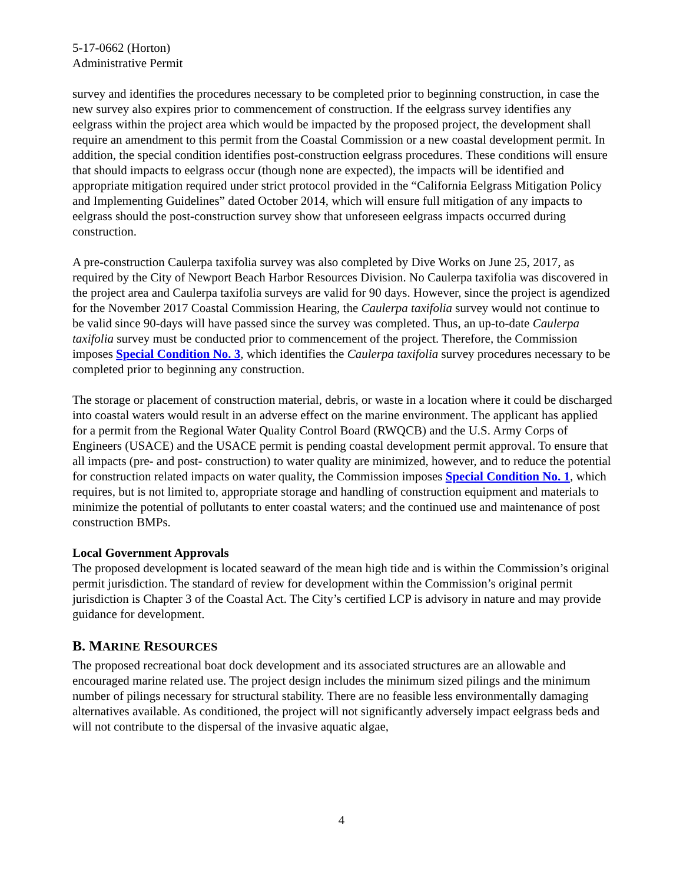5-17-0662 (Horton)
Administrative Permit
survey and identifies the procedures necessary to be completed prior to beginning construction, in case the new survey also expires prior to commencement of construction. If the eelgrass survey identifies any eelgrass within the project area which would be impacted by the proposed project, the development shall require an amendment to this permit from the Coastal Commission or a new coastal development permit. In addition, the special condition identifies post-construction eelgrass procedures. These conditions will ensure that should impacts to eelgrass occur (though none are expected), the impacts will be identified and appropriate mitigation required under strict protocol provided in the “California Eelgrass Mitigation Policy and Implementing Guidelines” dated October 2014, which will ensure full mitigation of any impacts to eelgrass should the post-construction survey show that unforeseen eelgrass impacts occurred during construction.
A pre-construction Caulerpa taxifolia survey was also completed by Dive Works on June 25, 2017, as required by the City of Newport Beach Harbor Resources Division. No Caulerpa taxifolia was discovered in the project area and Caulerpa taxifolia surveys are valid for 90 days. However, since the project is agendized for the November 2017 Coastal Commission Hearing, the Caulerpa taxifolia survey would not continue to be valid since 90-days will have passed since the survey was completed. Thus, an up-to-date Caulerpa taxifolia survey must be conducted prior to commencement of the project. Therefore, the Commission imposes Special Condition No. 3, which identifies the Caulerpa taxifolia survey procedures necessary to be completed prior to beginning any construction.
The storage or placement of construction material, debris, or waste in a location where it could be discharged into coastal waters would result in an adverse effect on the marine environment. The applicant has applied for a permit from the Regional Water Quality Control Board (RWQCB) and the U.S. Army Corps of Engineers (USACE) and the USACE permit is pending coastal development permit approval. To ensure that all impacts (pre- and post- construction) to water quality are minimized, however, and to reduce the potential for construction related impacts on water quality, the Commission imposes Special Condition No. 1, which requires, but is not limited to, appropriate storage and handling of construction equipment and materials to minimize the potential of pollutants to enter coastal waters; and the continued use and maintenance of post construction BMPs.
Local Government Approvals
The proposed development is located seaward of the mean high tide and is within the Commission’s original permit jurisdiction. The standard of review for development within the Commission’s original permit jurisdiction is Chapter 3 of the Coastal Act. The City’s certified LCP is advisory in nature and may provide guidance for development.
B. MARINE RESOURCES
The proposed recreational boat dock development and its associated structures are an allowable and encouraged marine related use. The project design includes the minimum sized pilings and the minimum number of pilings necessary for structural stability. There are no feasible less environmentally damaging alternatives available. As conditioned, the project will not significantly adversely impact eelgrass beds and will not contribute to the dispersal of the invasive aquatic algae,
4